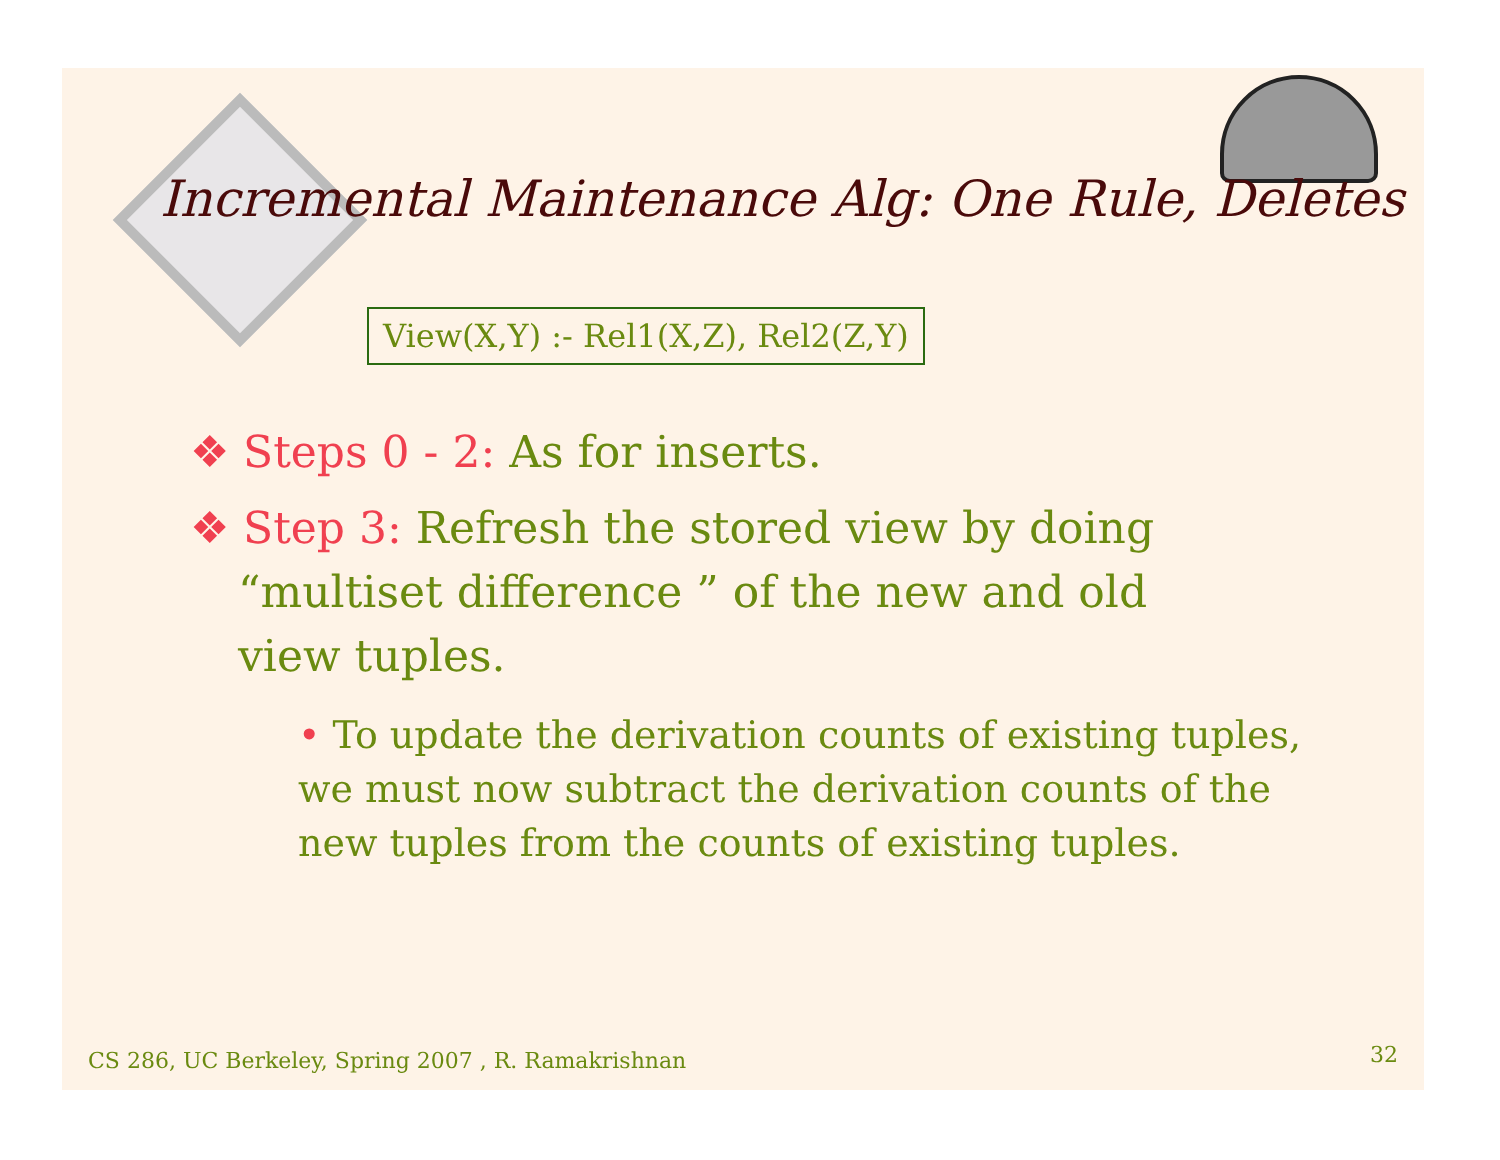Incremental Maintenance Alg: One Rule, Deletes
View(X,Y) :- Rel1(X,Z), Rel2(Z,Y)
❖ Steps 0 - 2: As for inserts.
❖ Step 3: Refresh the stored view by doing
“multiset difference ” of the new and old
view tuples.
• To update the derivation counts of existing tuples, we must now subtract the derivation counts of the new tuples from the counts of existing tuples.
CS 286, UC Berkeley, Spring 2007 , R. Ramakrishnan
32